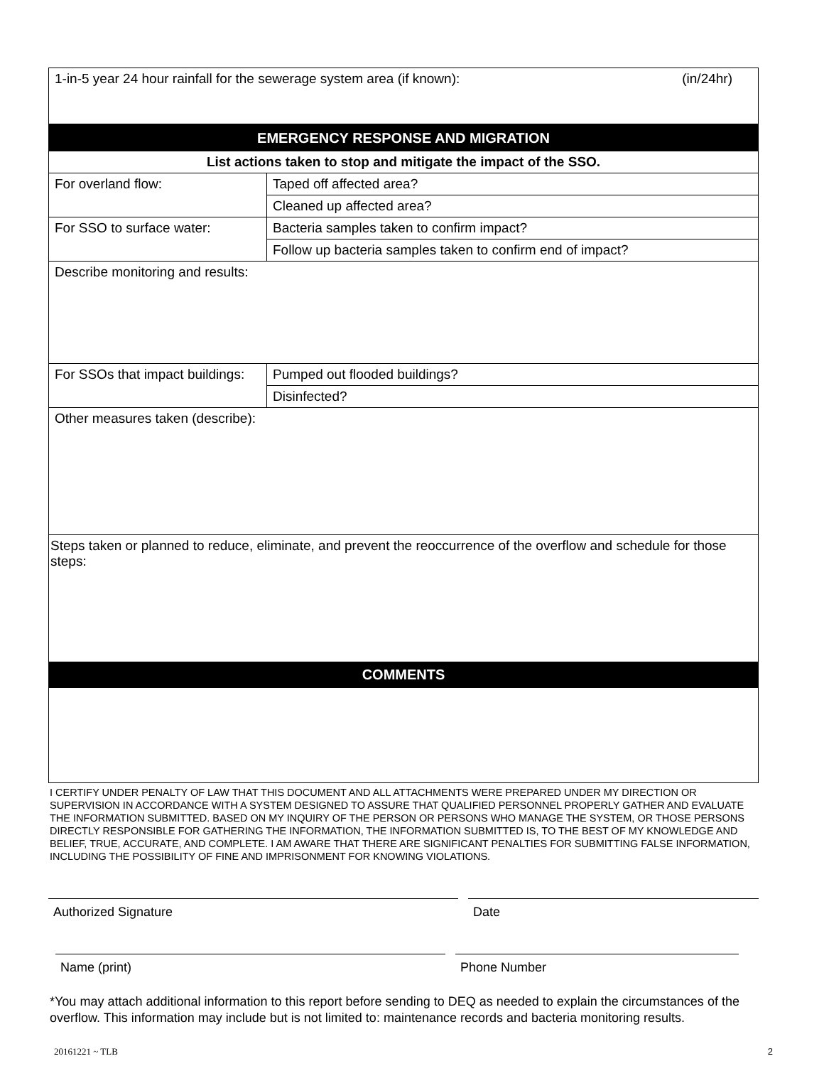| 1-in-5 year 24 hour rainfall for the sewerage system area (if known): (in/24hr) | |
| EMERGENCY RESPONSE AND MIGRATION | |
| List actions taken to stop and mitigate the impact of the SSO. | |
| For overland flow: | Taped off affected area? |
| | Cleaned up affected area? |
| For SSO to surface water: | Bacteria samples taken to confirm impact? |
| | Follow up bacteria samples taken to confirm end of impact? |
| Describe monitoring and results: | |
| For SSOs that impact buildings: | Pumped out flooded buildings? |
| | Disinfected? |
| Other measures taken (describe): | |
| Steps taken or planned to reduce, eliminate, and prevent the reoccurrence of the overflow and schedule for those steps: | |
| COMMENTS | |
I CERTIFY UNDER PENALTY OF LAW THAT THIS DOCUMENT AND ALL ATTACHMENTS WERE PREPARED UNDER MY DIRECTION OR SUPERVISION IN ACCORDANCE WITH A SYSTEM DESIGNED TO ASSURE THAT QUALIFIED PERSONNEL PROPERLY GATHER AND EVALUATE THE INFORMATION SUBMITTED. BASED ON MY INQUIRY OF THE PERSON OR PERSONS WHO MANAGE THE SYSTEM, OR THOSE PERSONS DIRECTLY RESPONSIBLE FOR GATHERING THE INFORMATION, THE INFORMATION SUBMITTED IS, TO THE BEST OF MY KNOWLEDGE AND BELIEF, TRUE, ACCURATE, AND COMPLETE. I AM AWARE THAT THERE ARE SIGNIFICANT PENALTIES FOR SUBMITTING FALSE INFORMATION, INCLUDING THE POSSIBILITY OF FINE AND IMPRISONMENT FOR KNOWING VIOLATIONS.
Authorized Signature Date
Name (print) Phone Number
*You may attach additional information to this report before sending to DEQ as needed to explain the circumstances of the overflow. This information may include but is not limited to: maintenance records and bacteria monitoring results.
20161221 ~ TLB 2